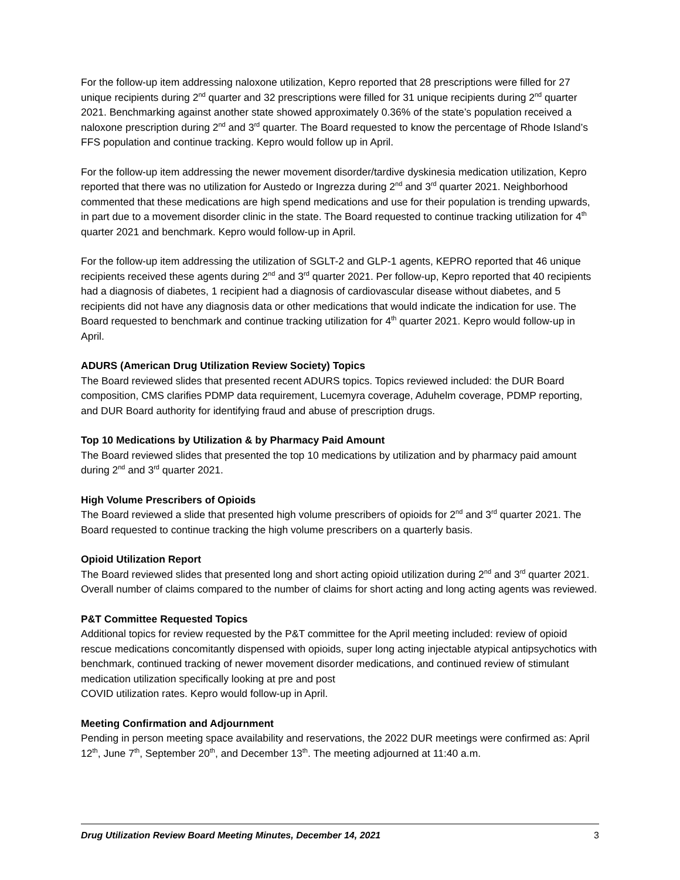For the follow-up item addressing naloxone utilization, Kepro reported that 28 prescriptions were filled for 27 unique recipients during 2<sup>nd</sup> quarter and 32 prescriptions were filled for 31 unique recipients during 2<sup>nd</sup> quarter 2021. Benchmarking against another state showed approximately 0.36% of the state’s population received a naloxone prescription during 2<sup>nd</sup> and 3<sup>rd</sup> quarter. The Board requested to know the percentage of Rhode Island’s FFS population and continue tracking. Kepro would follow up in April.
For the follow-up item addressing the newer movement disorder/tardive dyskinesia medication utilization, Kepro reported that there was no utilization for Austedo or Ingrezza during 2<sup>nd</sup> and 3<sup>rd</sup> quarter 2021. Neighborhood commented that these medications are high spend medications and use for their population is trending upwards, in part due to a movement disorder clinic in the state. The Board requested to continue tracking utilization for 4<sup>th</sup> quarter 2021 and benchmark. Kepro would follow-up in April.
For the follow-up item addressing the utilization of SGLT-2 and GLP-1 agents, KEPRO reported that 46 unique recipients received these agents during 2<sup>nd</sup> and 3<sup>rd</sup> quarter 2021. Per follow-up, Kepro reported that 40 recipients had a diagnosis of diabetes, 1 recipient had a diagnosis of cardiovascular disease without diabetes, and 5 recipients did not have any diagnosis data or other medications that would indicate the indication for use. The Board requested to benchmark and continue tracking utilization for 4<sup>th</sup> quarter 2021. Kepro would follow-up in April.
ADURS (American Drug Utilization Review Society) Topics
The Board reviewed slides that presented recent ADURS topics. Topics reviewed included: the DUR Board composition, CMS clarifies PDMP data requirement, Lucemyra coverage, Aduhelm coverage, PDMP reporting, and DUR Board authority for identifying fraud and abuse of prescription drugs.
Top 10 Medications by Utilization & by Pharmacy Paid Amount
The Board reviewed slides that presented the top 10 medications by utilization and by pharmacy paid amount during 2<sup>nd</sup> and 3<sup>rd</sup> quarter 2021.
High Volume Prescribers of Opioids
The Board reviewed a slide that presented high volume prescribers of opioids for 2<sup>nd</sup> and 3<sup>rd</sup> quarter 2021. The Board requested to continue tracking the high volume prescribers on a quarterly basis.
Opioid Utilization Report
The Board reviewed slides that presented long and short acting opioid utilization during 2<sup>nd</sup> and 3<sup>rd</sup> quarter 2021. Overall number of claims compared to the number of claims for short acting and long acting agents was reviewed.
P&T Committee Requested Topics
Additional topics for review requested by the P&T committee for the April meeting included: review of opioid rescue medications concomitantly dispensed with opioids, super long acting injectable atypical antipsychotics with benchmark, continued tracking of newer movement disorder medications, and continued review of stimulant medication utilization specifically looking at pre and post
COVID utilization rates. Kepro would follow-up in April.
Meeting Confirmation and Adjournment
Pending in person meeting space availability and reservations, the 2022 DUR meetings were confirmed as: April 12<sup>th</sup>, June 7<sup>th</sup>, September 20<sup>th</sup>, and December 13<sup>th</sup>. The meeting adjourned at 11:40 a.m.
Drug Utilization Review Board Meeting Minutes, December 14, 2021 3